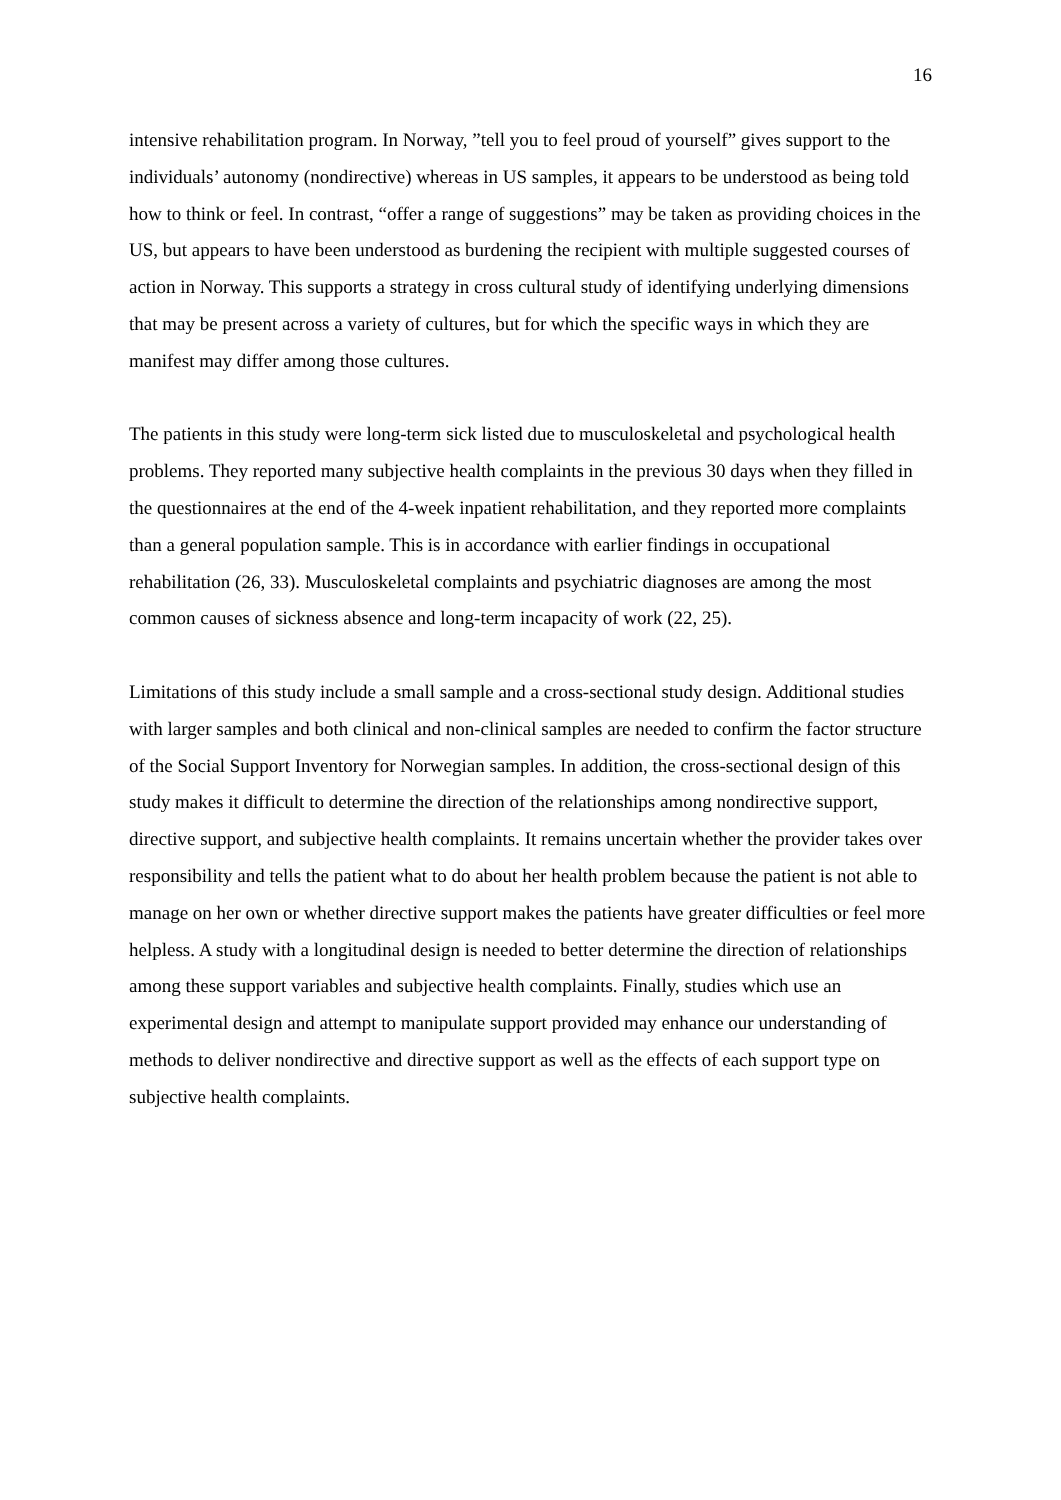16
intensive rehabilitation program. In Norway, ”tell you to feel proud of yourself” gives support to the individuals’ autonomy (nondirective) whereas in US samples, it appears to be understood as being told how to think or feel. In contrast, “offer a range of suggestions” may be taken as providing choices in the US, but appears to have been understood as burdening the recipient with multiple suggested courses of action in Norway. This supports a strategy in cross cultural study of identifying underlying dimensions that may be present across a variety of cultures, but for which the specific ways in which they are manifest may differ among those cultures.
The patients in this study were long-term sick listed due to musculoskeletal and psychological health problems. They reported many subjective health complaints in the previous 30 days when they filled in the questionnaires at the end of the 4-week inpatient rehabilitation, and they reported more complaints than a general population sample. This is in accordance with earlier findings in occupational rehabilitation (26, 33). Musculoskeletal complaints and psychiatric diagnoses are among the most common causes of sickness absence and long-term incapacity of work (22, 25).
Limitations of this study include a small sample and a cross-sectional study design. Additional studies with larger samples and both clinical and non-clinical samples are needed to confirm the factor structure of the Social Support Inventory for Norwegian samples. In addition, the cross-sectional design of this study makes it difficult to determine the direction of the relationships among nondirective support, directive support, and subjective health complaints. It remains uncertain whether the provider takes over responsibility and tells the patient what to do about her health problem because the patient is not able to manage on her own or whether directive support makes the patients have greater difficulties or feel more helpless. A study with a longitudinal design is needed to better determine the direction of relationships among these support variables and subjective health complaints. Finally, studies which use an experimental design and attempt to manipulate support provided may enhance our understanding of methods to deliver nondirective and directive support as well as the effects of each support type on subjective health complaints.